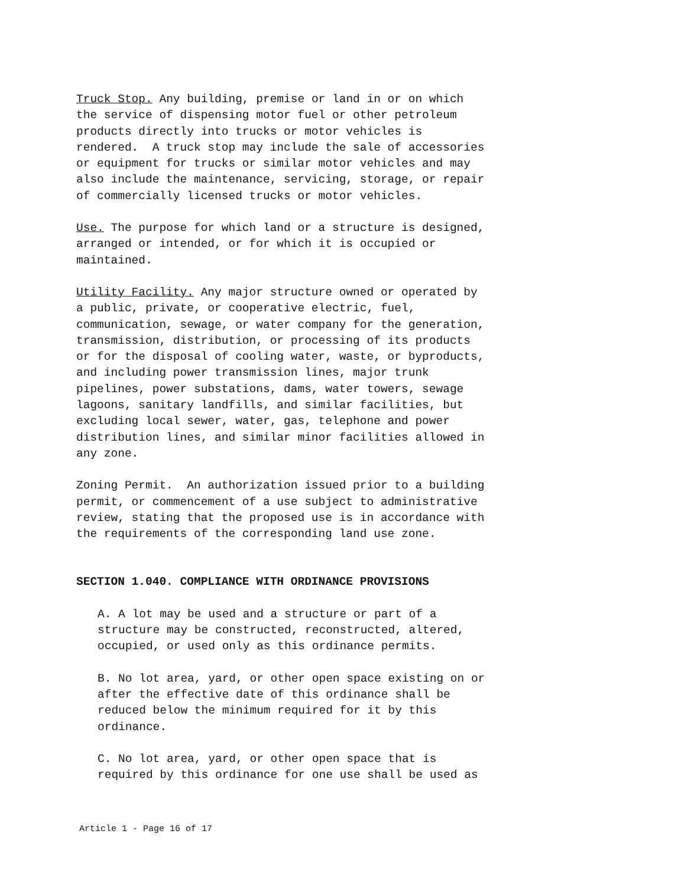Truck Stop. Any building, premise or land in or on which the service of dispensing motor fuel or other petroleum products directly into trucks or motor vehicles is rendered. A truck stop may include the sale of accessories or equipment for trucks or similar motor vehicles and may also include the maintenance, servicing, storage, or repair of commercially licensed trucks or motor vehicles.
Use. The purpose for which land or a structure is designed, arranged or intended, or for which it is occupied or maintained.
Utility Facility. Any major structure owned or operated by a public, private, or cooperative electric, fuel, communication, sewage, or water company for the generation, transmission, distribution, or processing of its products or for the disposal of cooling water, waste, or byproducts, and including power transmission lines, major trunk pipelines, power substations, dams, water towers, sewage lagoons, sanitary landfills, and similar facilities, but excluding local sewer, water, gas, telephone and power distribution lines, and similar minor facilities allowed in any zone.
Zoning Permit. An authorization issued prior to a building permit, or commencement of a use subject to administrative review, stating that the proposed use is in accordance with the requirements of the corresponding land use zone.
SECTION 1.040. COMPLIANCE WITH ORDINANCE PROVISIONS
A. A lot may be used and a structure or part of a structure may be constructed, reconstructed, altered, occupied, or used only as this ordinance permits.
B. No lot area, yard, or other open space existing on or after the effective date of this ordinance shall be reduced below the minimum required for it by this ordinance.
C. No lot area, yard, or other open space that is required by this ordinance for one use shall be used as
Article 1 - Page 16 of 17